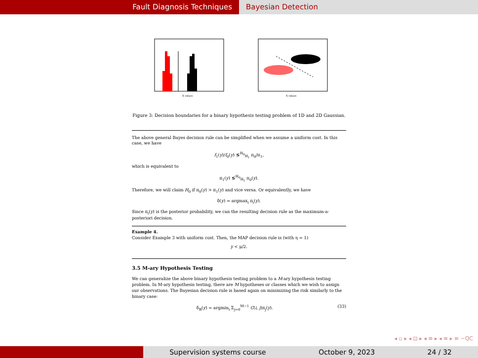Fault Diagnosis Techniques Bayesian Detection
X values
X values
Figure 3: Decision boundaries for a binary hypothesis testing problem of 1D and 2D Gaussian.
The above general Bayes decision rule can be simplified when we assume a uniform cost. In this case, we have
f<sub>1</sub>(y)/f<sub>0</sub>(y) ≶<sup>H<sub>0</sub></sup><sub>H<sub>1</sub></sub> π<sub>0</sub>/π<sub>1</sub>,
which is equivalent to
π<sub>1</sub>(y) ≶<sup>H<sub>0</sub></sup><sub>H<sub>1</sub></sub> π<sub>0</sub>(y).
Therefore, we will claim H<sub>0</sub> if π<sub>0</sub>(y) > π<sub>1</sub>(y) and vice versa. Or equivalently, we have
δ(y) = argmax<sub>i</sub> π<sub>i</sub>(y).
Since π<sub>i</sub>(y) is the posterior probability, we can the resulting decision rule as the maximum-a-posteriori decision.
Example 4.
Consider Example 3 with uniform cost. Then, the MAP decision rule is (with η = 1)
y < μ/2.
3.5 M-ary Hypothesis Testing
We can generalize the above binary hypothesis testing problem to a M-ary hypothesis testing problem. In M-ary hypothesis testing, there are M hypotheses or classes which we wish to assign our observations. The Bayesian decision rule is based again on minimizing the risk similarly to the binary case:
δ<sub>B</sub>(y) = argmin<sub>i</sub> Σ<sub>j=0</sub><sup>M−1</sup> C(i, j)π<sub>j</sub>(y). (33)
◂ ▫ ▸ ◂ ⊡ ▸ ◂ ≡ ▸ ◂ ≡ ▸ ≡ ∽QC
Supervision systems course October 9, 2023 24 / 32